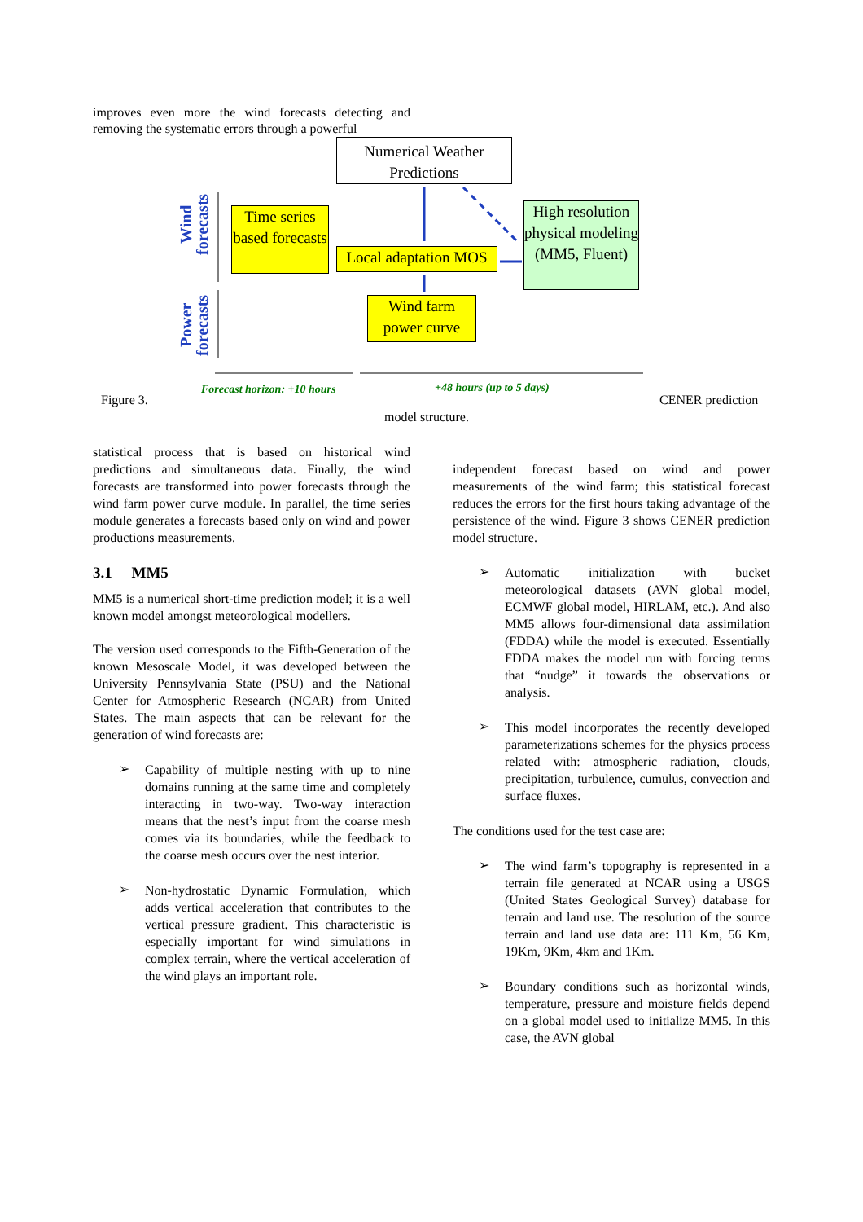improves even more the wind forecasts detecting and removing the systematic errors through a powerful
Numerical Weather Predictions
Time series based forecasts
Local adaptation MOS
High resolution physical modeling (MM5, Fluent)
Wind farm power curve
Wind forecasts
Power forecasts
Forecast horizon: +10 hours +48 hours (up to 5 days)
Figure 3. CENER prediction
model structure.
statistical process that is based on historical wind predictions and simultaneous data. Finally, the wind forecasts are transformed into power forecasts through the wind farm power curve module. In parallel, the time series module generates a forecasts based only on wind and power productions measurements.
3.1 MM5
MM5 is a numerical short-time prediction model; it is a well known model amongst meteorological modellers.
The version used corresponds to the Fifth-Generation of the known Mesoscale Model, it was developed between the University Pennsylvania State (PSU) and the National Center for Atmospheric Research (NCAR) from United States. The main aspects that can be relevant for the generation of wind forecasts are:
➢
Capability of multiple nesting with up to nine domains running at the same time and completely interacting in two-way. Two-way interaction means that the nest’s input from the coarse mesh comes via its boundaries, while the feedback to the coarse mesh occurs over the nest interior.
➢
Non-hydrostatic Dynamic Formulation, which adds vertical acceleration that contributes to the vertical pressure gradient. This characteristic is especially important for wind simulations in complex terrain, where the vertical acceleration of the wind plays an important role.
independent forecast based on wind and power measurements of the wind farm; this statistical forecast reduces the errors for the first hours taking advantage of the persistence of the wind. Figure 3 shows CENER prediction model structure.
➢
Automatic initialization with bucket meteorological datasets (AVN global model, ECMWF global model, HIRLAM, etc.). And also MM5 allows four-dimensional data assimilation (FDDA) while the model is executed. Essentially FDDA makes the model run with forcing terms that “nudge” it towards the observations or analysis.
➢
This model incorporates the recently developed parameterizations schemes for the physics process related with: atmospheric radiation, clouds, precipitation, turbulence, cumulus, convection and surface fluxes.
The conditions used for the test case are:
➢
The wind farm’s topography is represented in a terrain file generated at NCAR using a USGS (United States Geological Survey) database for terrain and land use. The resolution of the source terrain and land use data are: 111 Km, 56 Km, 19Km, 9Km, 4km and 1Km.
➢
Boundary conditions such as horizontal winds, temperature, pressure and moisture fields depend on a global model used to initialize MM5. In this case, the AVN global